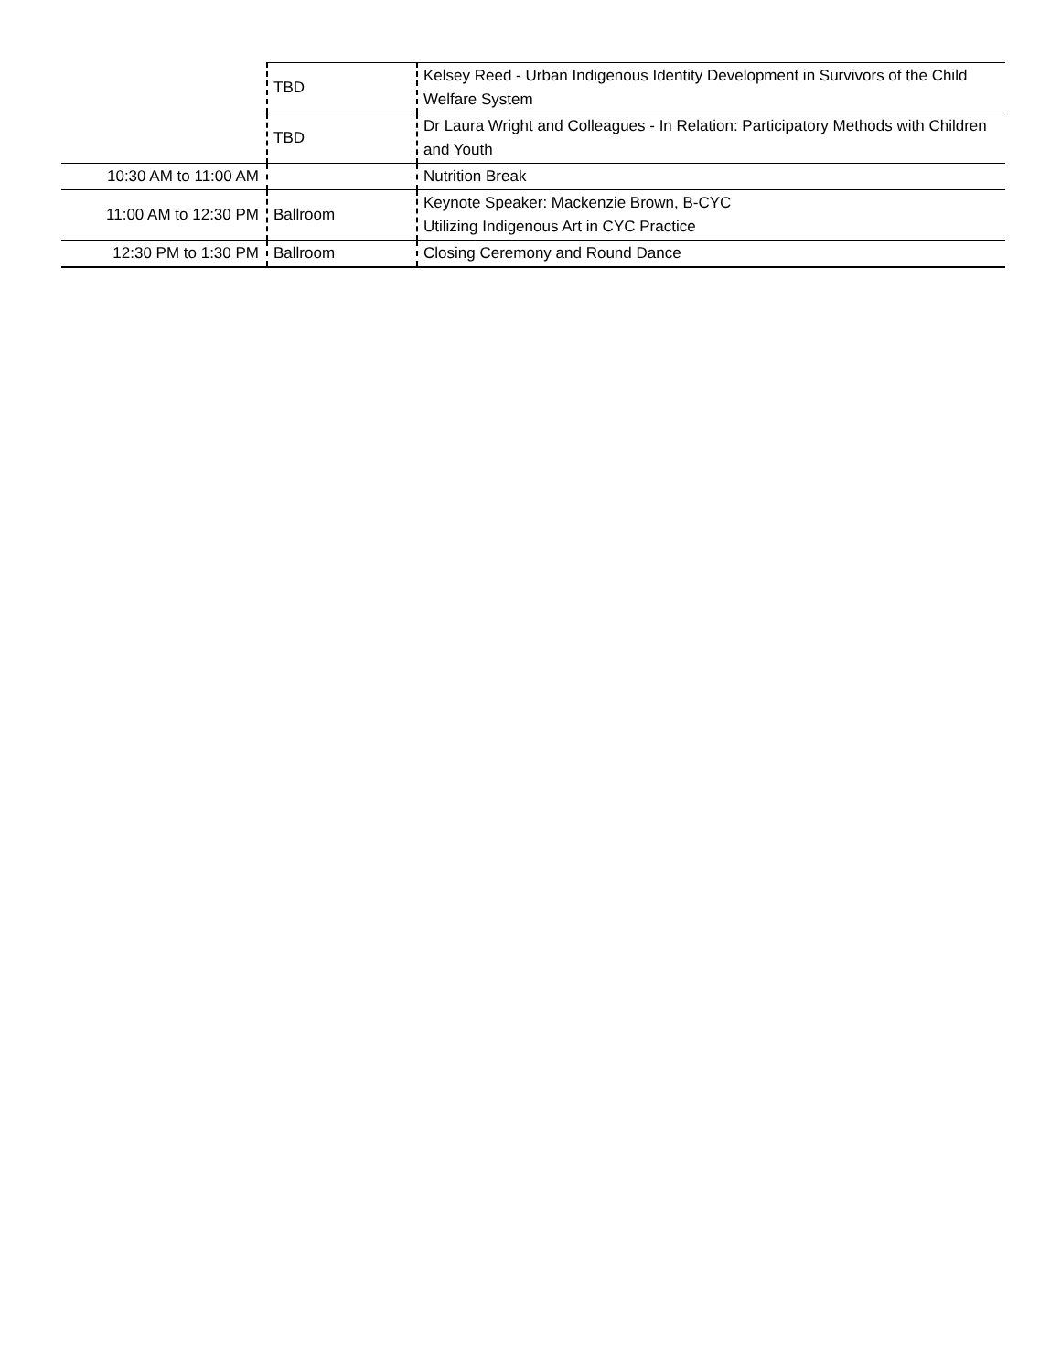| | TBD | Kelsey Reed - Urban Indigenous Identity Development in Survivors of the Child Welfare System |
| | TBD | Dr Laura Wright and Colleagues - In Relation: Participatory Methods with Children and Youth |
| 10:30 AM to 11:00 AM | | Nutrition Break |
| 11:00 AM to 12:30 PM | Ballroom | Keynote Speaker: Mackenzie Brown, B-CYC Utilizing Indigenous Art in CYC Practice |
| 12:30 PM to 1:30 PM | Ballroom | Closing Ceremony and Round Dance |